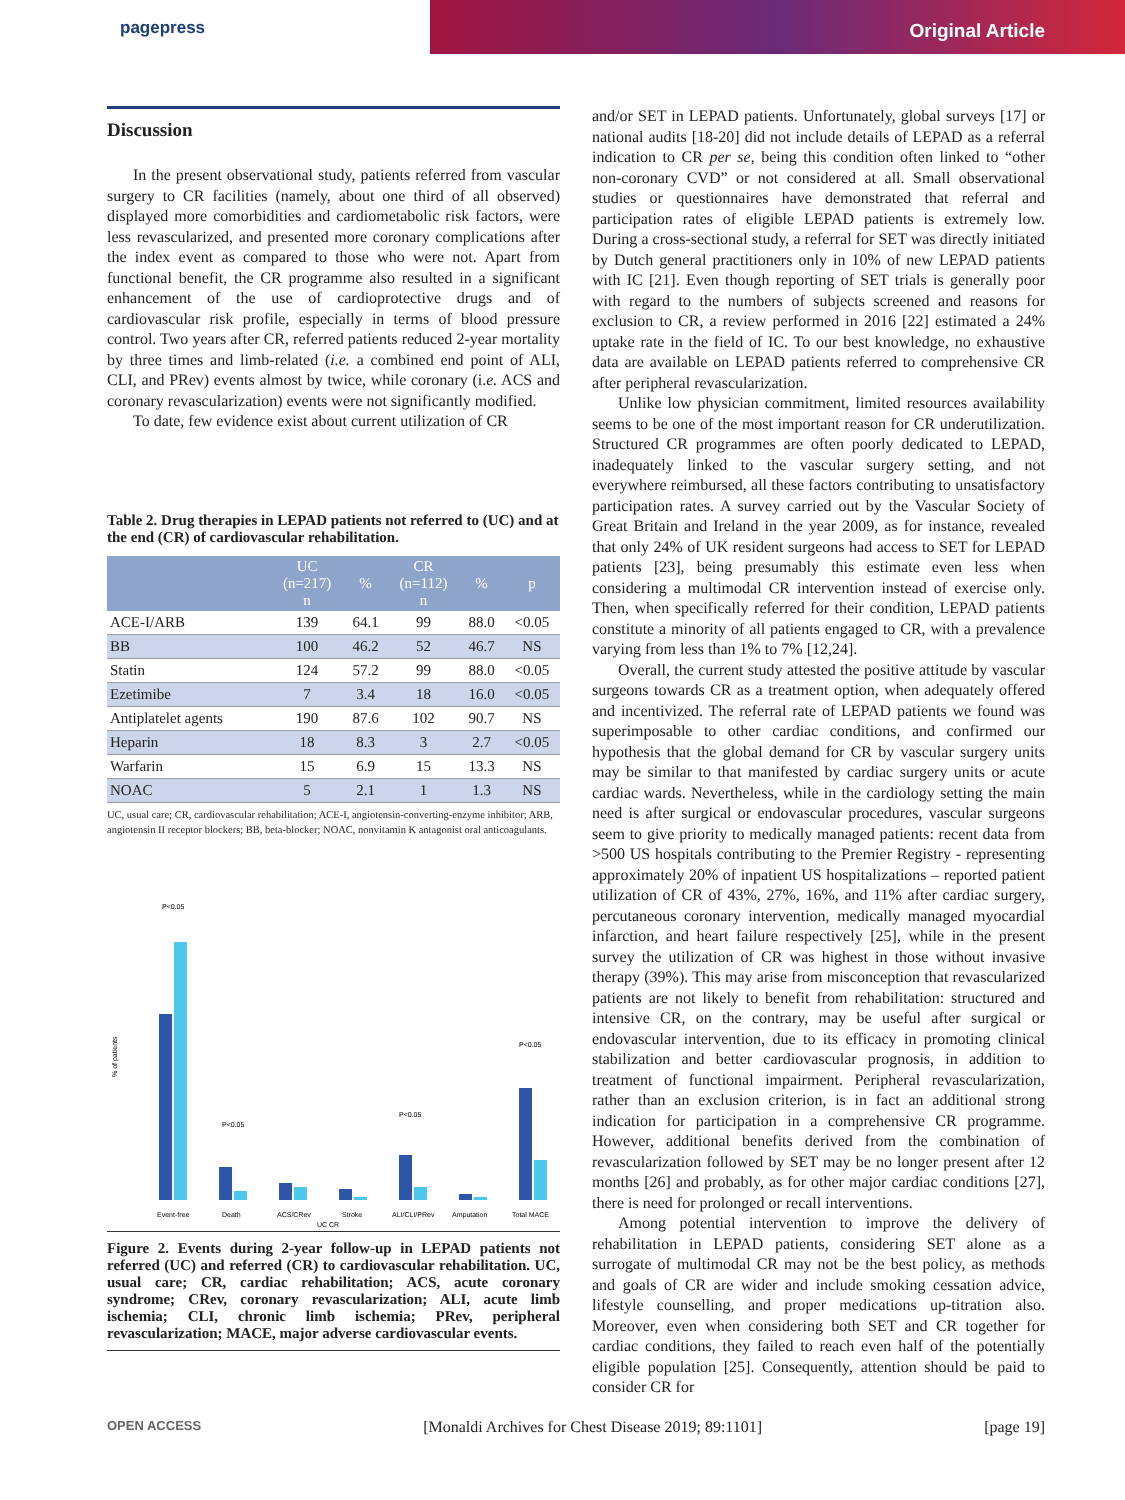pagepress
Original Article
Discussion
In the present observational study, patients referred from vascular surgery to CR facilities (namely, about one third of all observed) displayed more comorbidities and cardiometabolic risk factors, were less revascularized, and presented more coronary complications after the index event as compared to those who were not. Apart from functional benefit, the CR programme also resulted in a significant enhancement of the use of cardioprotective drugs and of cardiovascular risk profile, especially in terms of blood pressure control. Two years after CR, referred patients reduced 2-year mortality by three times and limb-related (i.e. a combined end point of ALI, CLI, and PRev) events almost by twice, while coronary (i.e. ACS and coronary revascularization) events were not significantly modified.
To date, few evidence exist about current utilization of CR
Table 2. Drug therapies in LEPAD patients not referred to (UC) and at the end (CR) of cardiovascular rehabilitation.
| | UC (n=217) n | % | CR (n=112) n | % | p |
| --- | --- | --- | --- | --- | --- |
| ACE-I/ARB | 139 | 64.1 | 99 | 88.0 | <0.05 |
| BB | 100 | 46.2 | 52 | 46.7 | NS |
| Statin | 124 | 57.2 | 99 | 88.0 | <0.05 |
| Ezetimibe | 7 | 3.4 | 18 | 16.0 | <0.05 |
| Antiplatelet agents | 190 | 87.6 | 102 | 90.7 | NS |
| Heparin | 18 | 8.3 | 3 | 2.7 | <0.05 |
| Warfarin | 15 | 6.9 | 15 | 13.3 | NS |
| NOAC | 5 | 2.1 | 1 | 1.3 | NS |
UC, usual care; CR, cardiovascular rehabilitation; ACE-I, angiotensin-converting-enzyme inhibitor; ARB, angiotensin II receptor blockers; BB, beta-blocker; NOAC, nonvitamin K antagonist oral anticoagulants.
% of patients
P<0.05
P<0.05
P<0.05
P<0.05
Event-free
Death
ACS/CRev
Stroke
ALI/CLI/PRev
Amputation
Total MACE
UC CR
Figure 2. Events during 2-year follow-up in LEPAD patients not referred (UC) and referred (CR) to cardiovascular rehabilitation. UC, usual care; CR, cardiac rehabilitation; ACS, acute coronary syndrome; CRev, coronary revascularization; ALI, acute limb ischemia; CLI, chronic limb ischemia; PRev, peripheral revascularization; MACE, major adverse cardiovascular events.
and/or SET in LEPAD patients. Unfortunately, global surveys [17] or national audits [18-20] did not include details of LEPAD as a referral indication to CR per se, being this condition often linked to “other non-coronary CVD” or not considered at all. Small observational studies or questionnaires have demonstrated that referral and participation rates of eligible LEPAD patients is extremely low. During a cross-sectional study, a referral for SET was directly initiated by Dutch general practitioners only in 10% of new LEPAD patients with IC [21]. Even though reporting of SET trials is generally poor with regard to the numbers of subjects screened and reasons for exclusion to CR, a review performed in 2016 [22] estimated a 24% uptake rate in the field of IC. To our best knowledge, no exhaustive data are available on LEPAD patients referred to comprehensive CR after peripheral revascularization.
Unlike low physician commitment, limited resources availability seems to be one of the most important reason for CR underutilization. Structured CR programmes are often poorly dedicated to LEPAD, inadequately linked to the vascular surgery setting, and not everywhere reimbursed, all these factors contributing to unsatisfactory participation rates. A survey carried out by the Vascular Society of Great Britain and Ireland in the year 2009, as for instance, revealed that only 24% of UK resident surgeons had access to SET for LEPAD patients [23], being presumably this estimate even less when considering a multimodal CR intervention instead of exercise only. Then, when specifically referred for their condition, LEPAD patients constitute a minority of all patients engaged to CR, with a prevalence varying from less than 1% to 7% [12,24].
Overall, the current study attested the positive attitude by vascular surgeons towards CR as a treatment option, when adequately offered and incentivized. The referral rate of LEPAD patients we found was superimposable to other cardiac conditions, and confirmed our hypothesis that the global demand for CR by vascular surgery units may be similar to that manifested by cardiac surgery units or acute cardiac wards. Nevertheless, while in the cardiology setting the main need is after surgical or endovascular procedures, vascular surgeons seem to give priority to medically managed patients: recent data from >500 US hospitals contributing to the Premier Registry - representing approximately 20% of inpatient US hospitalizations – reported patient utilization of CR of 43%, 27%, 16%, and 11% after cardiac surgery, percutaneous coronary intervention, medically managed myocardial infarction, and heart failure respectively [25], while in the present survey the utilization of CR was highest in those without invasive therapy (39%). This may arise from misconception that revascularized patients are not likely to benefit from rehabilitation: structured and intensive CR, on the contrary, may be useful after surgical or endovascular intervention, due to its efficacy in promoting clinical stabilization and better cardiovascular prognosis, in addition to treatment of functional impairment. Peripheral revascularization, rather than an exclusion criterion, is in fact an additional strong indication for participation in a comprehensive CR programme. However, additional benefits derived from the combination of revascularization followed by SET may be no longer present after 12 months [26] and probably, as for other major cardiac conditions [27], there is need for prolonged or recall interventions.
Among potential intervention to improve the delivery of rehabilitation in LEPAD patients, considering SET alone as a surrogate of multimodal CR may not be the best policy, as methods and goals of CR are wider and include smoking cessation advice, lifestyle counselling, and proper medications up-titration also. Moreover, even when considering both SET and CR together for cardiac conditions, they failed to reach even half of the potentially eligible population [25]. Consequently, attention should be paid to consider CR for
OPEN ACCESS [Monaldi Archives for Chest Disease 2019; 89:1101] [page 19]